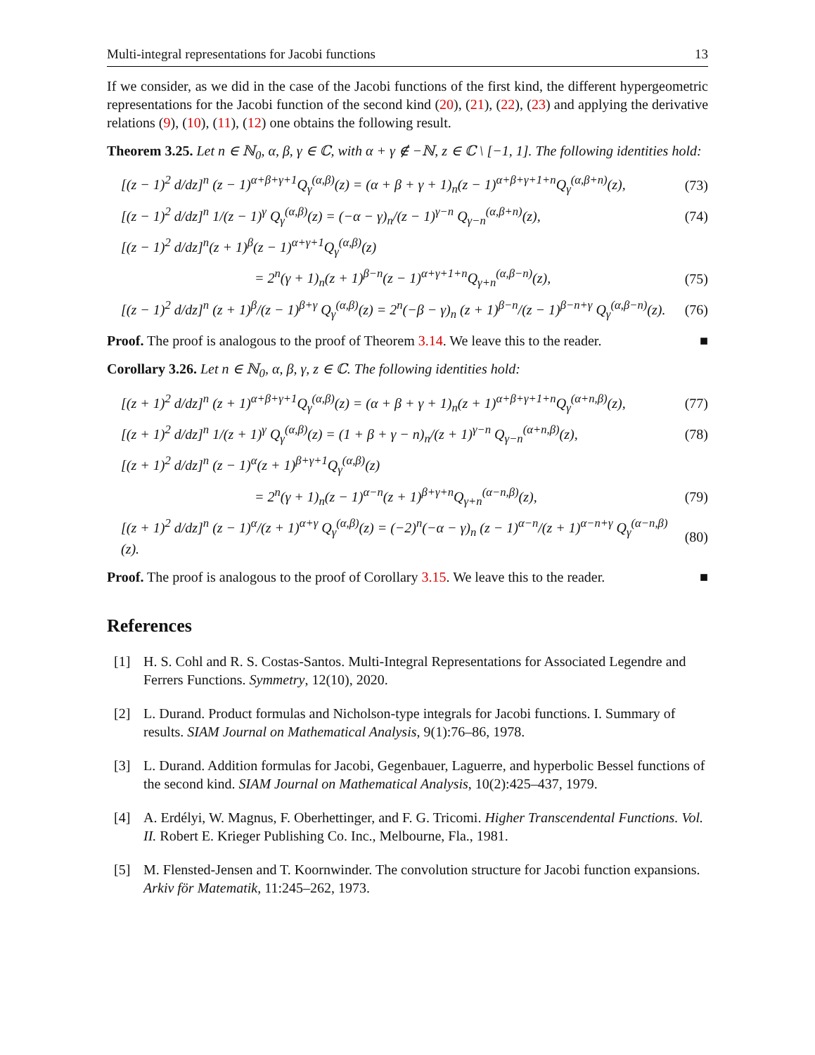Multi-integral representations for Jacobi functions 13
If we consider, as we did in the case of the Jacobi functions of the first kind, the different hypergeometric representations for the Jacobi function of the second kind (20), (21), (22), (23) and applying the derivative relations (9), (10), (11), (12) one obtains the following result.
Theorem 3.25. Let n ∈ ℕ<sub>0</sub>, α, β, γ ∈ ℂ, with α + γ ∉ −ℕ, z ∈ ℂ \ [−1, 1]. The following identities hold:
[(z − 1)<sup>2</sup> d/dz]<sup>n</sup> (z − 1)<sup>α+β+γ+1</sup>Q<sub>γ</sub><sup>(α,β)</sup>(z) = (α + β + γ + 1)<sub>n</sub>(z − 1)<sup>α+β+γ+1+n</sup>Q<sub>γ</sub><sup>(α,β+n)</sup>(z), (73)
[(z − 1)<sup>2</sup> d/dz]<sup>n</sup> 1/(z − 1)<sup>γ</sup> Q<sub>γ</sub><sup>(α,β)</sup>(z) = (−α − γ)<sub>n</sub>/(z − 1)<sup>γ−n</sup> Q<sub>γ−n</sub><sup>(α,β+n)</sup>(z), (74)
[(z − 1)<sup>2</sup> d/dz]<sup>n</sup>(z + 1)<sup>β</sup>(z − 1)<sup>α+γ+1</sup>Q<sub>γ</sub><sup>(α,β)</sup>(z)
= 2<sup>n</sup>(γ + 1)<sub>n</sub>(z + 1)<sup>β−n</sup>(z − 1)<sup>α+γ+1+n</sup>Q<sub>γ+n</sub><sup>(α,β−n)</sup>(z), (75)
[(z − 1)<sup>2</sup> d/dz]<sup>n</sup> (z + 1)<sup>β</sup>/(z − 1)<sup>β+γ</sup> Q<sub>γ</sub><sup>(α,β)</sup>(z) = 2<sup>n</sup>(−β − γ)<sub>n</sub> (z + 1)<sup>β−n</sup>/(z − 1)<sup>β−n+γ</sup> Q<sub>γ</sub><sup>(α,β−n)</sup>(z). (76)
Proof. The proof is analogous to the proof of Theorem 3.14. We leave this to the reader. ■
Corollary 3.26. Let n ∈ ℕ<sub>0</sub>, α, β, γ, z ∈ ℂ. The following identities hold:
[(z + 1)<sup>2</sup> d/dz]<sup>n</sup> (z + 1)<sup>α+β+γ+1</sup>Q<sub>γ</sub><sup>(α,β)</sup>(z) = (α + β + γ + 1)<sub>n</sub>(z + 1)<sup>α+β+γ+1+n</sup>Q<sub>γ</sub><sup>(α+n,β)</sup>(z), (77)
[(z + 1)<sup>2</sup> d/dz]<sup>n</sup> 1/(z + 1)<sup>γ</sup> Q<sub>γ</sub><sup>(α,β)</sup>(z) = (1 + β + γ − n)<sub>n</sub>/(z + 1)<sup>γ−n</sup> Q<sub>γ−n</sub><sup>(α+n,β)</sup>(z), (78)
[(z + 1)<sup>2</sup> d/dz]<sup>n</sup> (z − 1)<sup>α</sup>(z + 1)<sup>β+γ+1</sup>Q<sub>γ</sub><sup>(α,β)</sup>(z)
= 2<sup>n</sup>(γ + 1)<sub>n</sub>(z − 1)<sup>α−n</sup>(z + 1)<sup>β+γ+n</sup>Q<sub>γ+n</sub><sup>(α−n,β)</sup>(z), (79)
[(z + 1)<sup>2</sup> d/dz]<sup>n</sup> (z − 1)<sup>α</sup>/(z + 1)<sup>α+γ</sup> Q<sub>γ</sub><sup>(α,β)</sup>(z) = (−2)<sup>n</sup>(−α − γ)<sub>n</sub> (z − 1)<sup>α−n</sup>/(z + 1)<sup>α−n+γ</sup> Q<sub>γ</sub><sup>(α−n,β)</sup>(z). (80)
Proof. The proof is analogous to the proof of Corollary 3.15. We leave this to the reader. ■
References
[1] H. S. Cohl and R. S. Costas-Santos. Multi-Integral Representations for Associated Legendre and Ferrers Functions. Symmetry, 12(10), 2020.
[2] L. Durand. Product formulas and Nicholson-type integrals for Jacobi functions. I. Summary of results. SIAM Journal on Mathematical Analysis, 9(1):76–86, 1978.
[3] L. Durand. Addition formulas for Jacobi, Gegenbauer, Laguerre, and hyperbolic Bessel functions of the second kind. SIAM Journal on Mathematical Analysis, 10(2):425–437, 1979.
[4] A. Erdélyi, W. Magnus, F. Oberhettinger, and F. G. Tricomi. Higher Transcendental Functions. Vol. II. Robert E. Krieger Publishing Co. Inc., Melbourne, Fla., 1981.
[5] M. Flensted-Jensen and T. Koornwinder. The convolution structure for Jacobi function expansions. Arkiv för Matematik, 11:245–262, 1973.